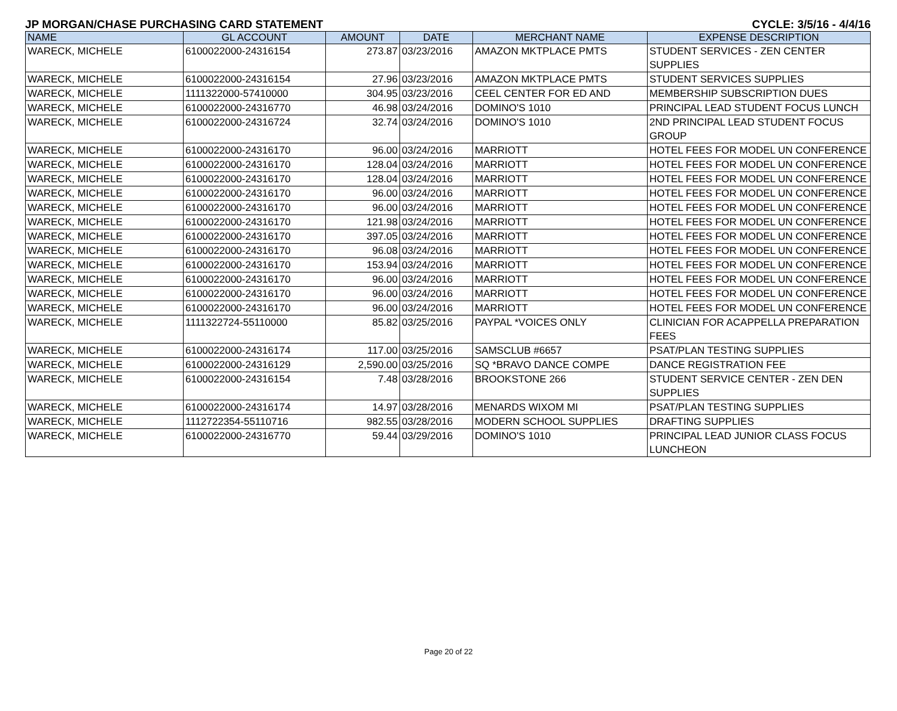JP MORGAN/CHASE PURCHASING CARD STATEMENT CYCLE: 3/5/16 - 4/4/16
| NAME | GL ACCOUNT | AMOUNT | DATE | MERCHANT NAME | EXPENSE DESCRIPTION |
| --- | --- | --- | --- | --- | --- |
| WARECK, MICHELE | 6100022000-24316154 | 273.87 | 03/23/2016 | AMAZON MKTPLACE PMTS | STUDENT SERVICES - ZEN CENTER SUPPLIES |
| WARECK, MICHELE | 6100022000-24316154 | 27.96 | 03/23/2016 | AMAZON MKTPLACE PMTS | STUDENT SERVICES SUPPLIES |
| WARECK, MICHELE | 1111322000-57410000 | 304.95 | 03/23/2016 | CEEL CENTER FOR ED AND | MEMBERSHIP SUBSCRIPTION DUES |
| WARECK, MICHELE | 6100022000-24316770 | 46.98 | 03/24/2016 | DOMINO'S 1010 | PRINCIPAL LEAD STUDENT FOCUS LUNCH |
| WARECK, MICHELE | 6100022000-24316724 | 32.74 | 03/24/2016 | DOMINO'S 1010 | 2ND PRINCIPAL LEAD STUDENT FOCUS GROUP |
| WARECK, MICHELE | 6100022000-24316170 | 96.00 | 03/24/2016 | MARRIOTT | HOTEL FEES FOR MODEL UN CONFERENCE |
| WARECK, MICHELE | 6100022000-24316170 | 128.04 | 03/24/2016 | MARRIOTT | HOTEL FEES FOR MODEL UN CONFERENCE |
| WARECK, MICHELE | 6100022000-24316170 | 128.04 | 03/24/2016 | MARRIOTT | HOTEL FEES FOR MODEL UN CONFERENCE |
| WARECK, MICHELE | 6100022000-24316170 | 96.00 | 03/24/2016 | MARRIOTT | HOTEL FEES FOR MODEL UN CONFERENCE |
| WARECK, MICHELE | 6100022000-24316170 | 96.00 | 03/24/2016 | MARRIOTT | HOTEL FEES FOR MODEL UN CONFERENCE |
| WARECK, MICHELE | 6100022000-24316170 | 121.98 | 03/24/2016 | MARRIOTT | HOTEL FEES FOR MODEL UN CONFERENCE |
| WARECK, MICHELE | 6100022000-24316170 | 397.05 | 03/24/2016 | MARRIOTT | HOTEL FEES FOR MODEL UN CONFERENCE |
| WARECK, MICHELE | 6100022000-24316170 | 96.08 | 03/24/2016 | MARRIOTT | HOTEL FEES FOR MODEL UN CONFERENCE |
| WARECK, MICHELE | 6100022000-24316170 | 153.94 | 03/24/2016 | MARRIOTT | HOTEL FEES FOR MODEL UN CONFERENCE |
| WARECK, MICHELE | 6100022000-24316170 | 96.00 | 03/24/2016 | MARRIOTT | HOTEL FEES FOR MODEL UN CONFERENCE |
| WARECK, MICHELE | 6100022000-24316170 | 96.00 | 03/24/2016 | MARRIOTT | HOTEL FEES FOR MODEL UN CONFERENCE |
| WARECK, MICHELE | 6100022000-24316170 | 96.00 | 03/24/2016 | MARRIOTT | HOTEL FEES FOR MODEL UN CONFERENCE |
| WARECK, MICHELE | 1111322724-55110000 | 85.82 | 03/25/2016 | PAYPAL *VOICES ONLY | CLINICIAN FOR ACAPPELLA PREPARATION FEES |
| WARECK, MICHELE | 6100022000-24316174 | 117.00 | 03/25/2016 | SAMSCLUB #6657 | PSAT/PLAN TESTING SUPPLIES |
| WARECK, MICHELE | 6100022000-24316129 | 2,590.00 | 03/25/2016 | SQ *BRAVO DANCE COMPE | DANCE REGISTRATION FEE |
| WARECK, MICHELE | 6100022000-24316154 | 7.48 | 03/28/2016 | BROOKSTONE 266 | STUDENT SERVICE CENTER - ZEN DEN SUPPLIES |
| WARECK, MICHELE | 6100022000-24316174 | 14.97 | 03/28/2016 | MENARDS WIXOM MI | PSAT/PLAN TESTING SUPPLIES |
| WARECK, MICHELE | 1112722354-55110716 | 982.55 | 03/28/2016 | MODERN SCHOOL SUPPLIES | DRAFTING SUPPLIES |
| WARECK, MICHELE | 6100022000-24316770 | 59.44 | 03/29/2016 | DOMINO'S 1010 | PRINCIPAL LEAD JUNIOR CLASS FOCUS LUNCHEON |
Page 20 of 22